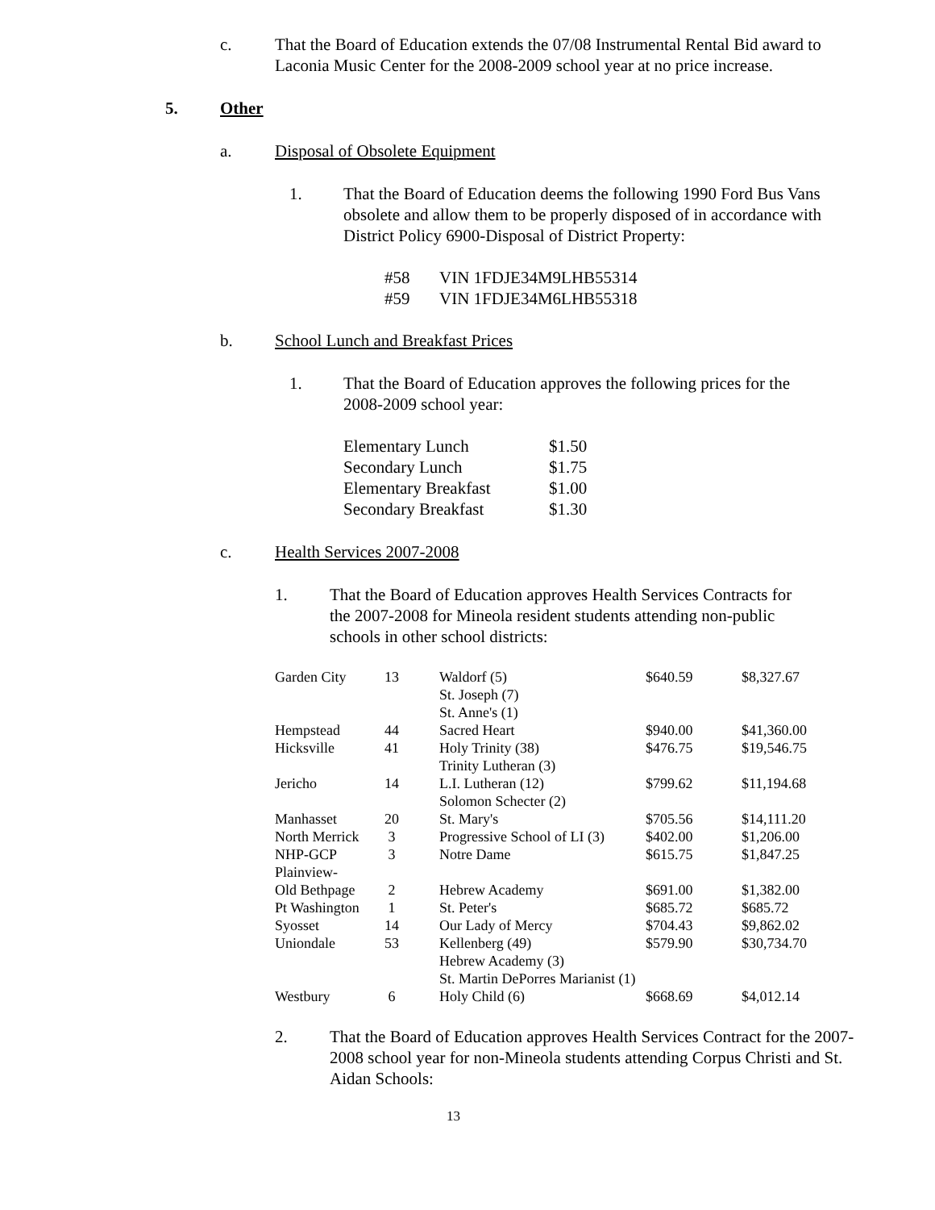c. That the Board of Education extends the 07/08 Instrumental Rental Bid award to Laconia Music Center for the 2008-2009 school year at no price increase.
5. Other
a. Disposal of Obsolete Equipment
1. That the Board of Education deems the following 1990 Ford Bus Vans obsolete and allow them to be properly disposed of in accordance with District Policy 6900-Disposal of District Property:
| #58 | VIN 1FDJE34M9LHB55314 |
| #59 | VIN 1FDJE34M6LHB55318 |
b. School Lunch and Breakfast Prices
1. That the Board of Education approves the following prices for the 2008-2009 school year:
| Elementary Lunch | $1.50 |
| Secondary Lunch | $1.75 |
| Elementary Breakfast | $1.00 |
| Secondary Breakfast | $1.30 |
c. Health Services 2007-2008
1. That the Board of Education approves Health Services Contracts for the 2007-2008 for Mineola resident students attending non-public schools in other school districts:
| Garden City | 13 | Waldorf (5) St. Joseph (7) St. Anne's (1) | $640.59 | $8,327.67 |
| Hempstead | 44 | Sacred Heart | $940.00 | $41,360.00 |
| Hicksville | 41 | Holy Trinity (38) Trinity Lutheran (3) | $476.75 | $19,546.75 |
| Jericho | 14 | L.I. Lutheran (12) Solomon Schecter (2) | $799.62 | $11,194.68 |
| Manhasset | 20 | St. Mary's | $705.56 | $14,111.20 |
| North Merrick | 3 | Progressive School of LI (3) | $402.00 | $1,206.00 |
| NHP-GCP | 3 | Notre Dame | $615.75 | $1,847.25 |
| Plainview- Old Bethpage | 2 | Hebrew Academy | $691.00 | $1,382.00 |
| Pt Washington | 1 | St. Peter's | $685.72 | $685.72 |
| Syosset | 14 | Our Lady of Mercy | $704.43 | $9,862.02 |
| Uniondale | 53 | Kellenberg (49) Hebrew Academy (3) | $579.90 | $30,734.70 |
| | | St. Martin DePorres Marianist (1) | | |
| Westbury | 6 | Holy Child (6) | $668.69 | $4,012.14 |
2. That the Board of Education approves Health Services Contract for the 2007-2008 school year for non-Mineola students attending Corpus Christi and St. Aidan Schools:
13